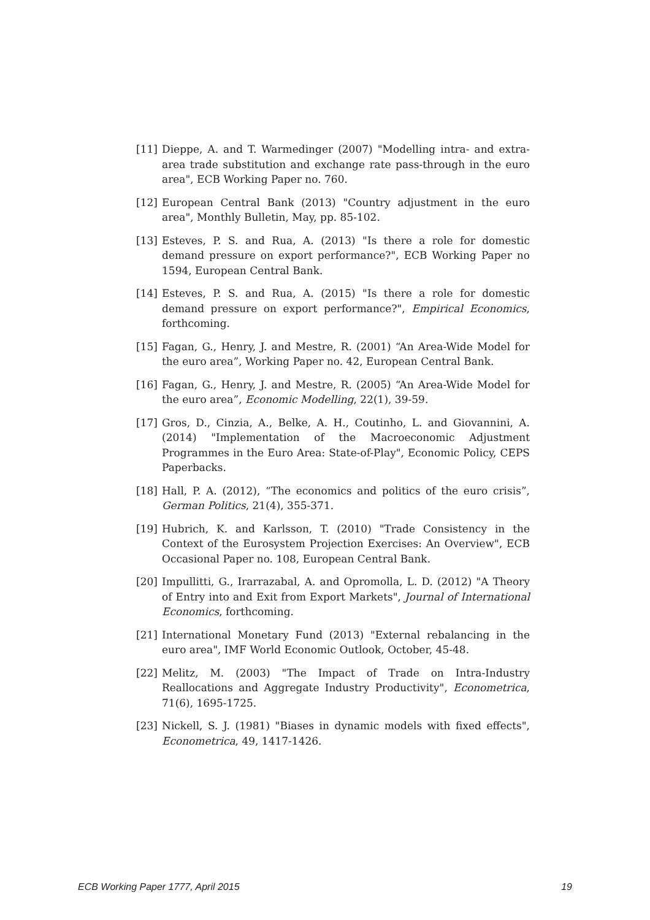[11] Dieppe, A. and T. Warmedinger (2007) "Modelling intra- and extra-area trade substitution and exchange rate pass-through in the euro area", ECB Working Paper no. 760.
[12] European Central Bank (2013) "Country adjustment in the euro area", Monthly Bulletin, May, pp. 85-102.
[13] Esteves, P. S. and Rua, A. (2013) "Is there a role for domestic demand pressure on export performance?", ECB Working Paper no 1594, European Central Bank.
[14] Esteves, P. S. and Rua, A. (2015) "Is there a role for domestic demand pressure on export performance?", Empirical Economics, forthcoming.
[15] Fagan, G., Henry, J. and Mestre, R. (2001) “An Area-Wide Model for the euro area”, Working Paper no. 42, European Central Bank.
[16] Fagan, G., Henry, J. and Mestre, R. (2005) “An Area-Wide Model for the euro area”, Economic Modelling, 22(1), 39-59.
[17] Gros, D., Cinzia, A., Belke, A. H., Coutinho, L. and Giovannini, A. (2014) "Implementation of the Macroeconomic Adjustment Programmes in the Euro Area: State-of-Play", Economic Policy, CEPS Paperbacks.
[18] Hall, P. A. (2012), “The economics and politics of the euro crisis”, German Politics, 21(4), 355-371.
[19] Hubrich, K. and Karlsson, T. (2010) "Trade Consistency in the Context of the Eurosystem Projection Exercises: An Overview", ECB Occasional Paper no. 108, European Central Bank.
[20] Impullitti, G., Irarrazabal, A. and Opromolla, L. D. (2012) "A Theory of Entry into and Exit from Export Markets", Journal of International Economics, forthcoming.
[21] International Monetary Fund (2013) "External rebalancing in the euro area", IMF World Economic Outlook, October, 45-48.
[22] Melitz, M. (2003) "The Impact of Trade on Intra-Industry Reallocations and Aggregate Industry Productivity", Econometrica, 71(6), 1695-1725.
[23] Nickell, S. J. (1981) "Biases in dynamic models with fixed effects", Econometrica, 49, 1417-1426.
ECB Working Paper 1777, April 2015 19